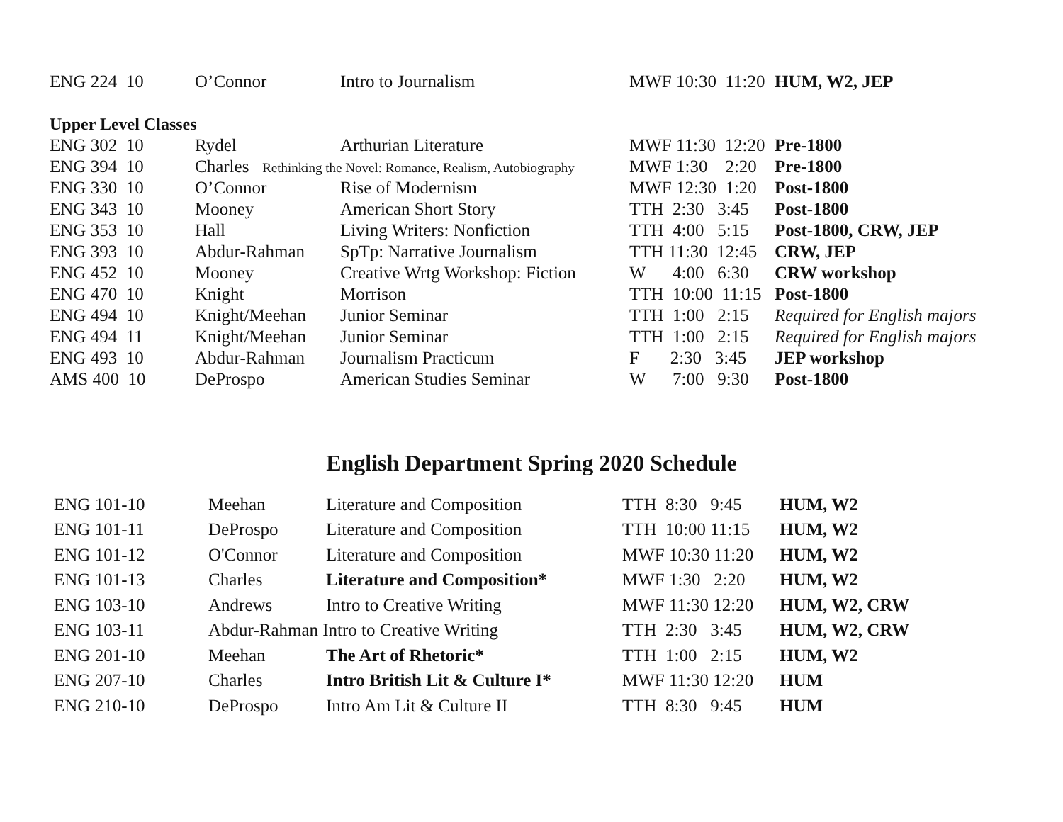| ENG 224 10 | O’Connor | Intro to Journalism | MWF 10:30 11:20 | HUM, W2, JEP |
| Upper Level Classes | | | | |
| ENG 302 10 | Rydel | Arthurian Literature | MWF 11:30 12:20 | Pre-1800 |
| ENG 394 10 | Charles Rethinking the Novel: Romance, Realism, Autobiography | | MWF 1:30 2:20 | Pre-1800 |
| ENG 330 10 | O’Connor | Rise of Modernism | MWF 12:30 1:20 | Post-1800 |
| ENG 343 10 | Mooney | American Short Story | TTH 2:30 3:45 | Post-1800 |
| ENG 353 10 | Hall | Living Writers: Nonfiction | TTH 4:00 5:15 | Post-1800, CRW, JEP |
| ENG 393 10 | Abdur-Rahman | SpTp: Narrative Journalism | TTH 11:30 12:45 | CRW, JEP |
| ENG 452 10 | Mooney | Creative Wrtg Workshop: Fiction | W 4:00 6:30 | CRW workshop |
| ENG 470 10 | Knight | Morrison | TTH 10:00 11:15 | Post-1800 |
| ENG 494 10 | Knight/Meehan | Junior Seminar | TTH 1:00 2:15 | Required for English majors |
| ENG 494 11 | Knight/Meehan | Junior Seminar | TTH 1:00 2:15 | Required for English majors |
| ENG 493 10 | Abdur-Rahman | Journalism Practicum | F 2:30 3:45 | JEP workshop |
| AMS 400 10 | DeProspo | American Studies Seminar | W 7:00 9:30 | Post-1800 |
English Department Spring 2020 Schedule
| ENG 101-10 | Meehan | Literature and Composition | TTH 8:30 9:45 | HUM, W2 |
| ENG 101-11 | DeProspo | Literature and Composition | TTH 10:00 11:15 | HUM, W2 |
| ENG 101-12 | O'Connor | Literature and Composition | MWF 10:30 11:20 | HUM, W2 |
| ENG 101-13 | Charles | Literature and Composition* | MWF 1:30 2:20 | HUM, W2 |
| ENG 103-10 | Andrews | Intro to Creative Writing | MWF 11:30 12:20 | HUM, W2, CRW |
| ENG 103-11 | Abdur-Rahman Intro to Creative Writing | | TTH 2:30 3:45 | HUM, W2, CRW |
| ENG 201-10 | Meehan | The Art of Rhetoric* | TTH 1:00 2:15 | HUM, W2 |
| ENG 207-10 | Charles | Intro British Lit & Culture I* | MWF 11:30 12:20 | HUM |
| ENG 210-10 | DeProspo | Intro Am Lit & Culture II | TTH 8:30 9:45 | HUM |